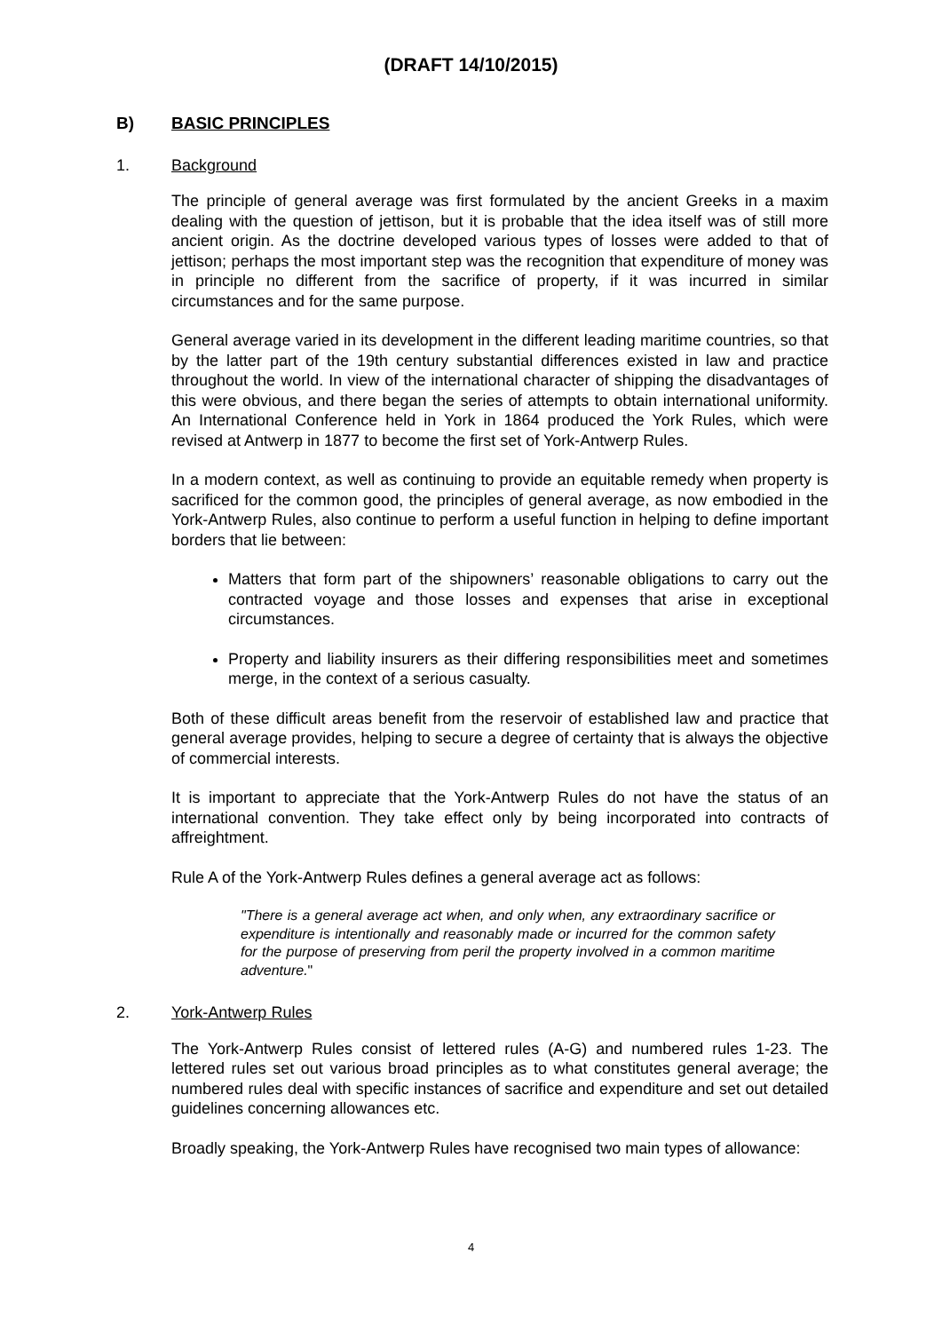(DRAFT 14/10/2015)
B) BASIC PRINCIPLES
1. Background
The principle of general average was first formulated by the ancient Greeks in a maxim dealing with the question of jettison, but it is probable that the idea itself was of still more ancient origin. As the doctrine developed various types of losses were added to that of jettison; perhaps the most important step was the recognition that expenditure of money was in principle no different from the sacrifice of property, if it was incurred in similar circumstances and for the same purpose.
General average varied in its development in the different leading maritime countries, so that by the latter part of the 19th century substantial differences existed in law and practice throughout the world. In view of the international character of shipping the disadvantages of this were obvious, and there began the series of attempts to obtain international uniformity. An International Conference held in York in 1864 produced the York Rules, which were revised at Antwerp in 1877 to become the first set of York-Antwerp Rules.
In a modern context, as well as continuing to provide an equitable remedy when property is sacrificed for the common good, the principles of general average, as now embodied in the York-Antwerp Rules, also continue to perform a useful function in helping to define important borders that lie between:
Matters that form part of the shipowners’ reasonable obligations to carry out the contracted voyage and those losses and expenses that arise in exceptional circumstances.
Property and liability insurers as their differing responsibilities meet and sometimes merge, in the context of a serious casualty.
Both of these difficult areas benefit from the reservoir of established law and practice that general average provides, helping to secure a degree of certainty that is always the objective of commercial interests.
It is important to appreciate that the York-Antwerp Rules do not have the status of an international convention. They take effect only by being incorporated into contracts of affreightment.
Rule A of the York-Antwerp Rules defines a general average act as follows:
"There is a general average act when, and only when, any extraordinary sacrifice or expenditure is intentionally and reasonably made or incurred for the common safety for the purpose of preserving from peril the property involved in a common maritime adventure."
2. York-Antwerp Rules
The York-Antwerp Rules consist of lettered rules (A-G) and numbered rules 1-23. The lettered rules set out various broad principles as to what constitutes general average; the numbered rules deal with specific instances of sacrifice and expenditure and set out detailed guidelines concerning allowances etc.
Broadly speaking, the York-Antwerp Rules have recognised two main types of allowance:
4